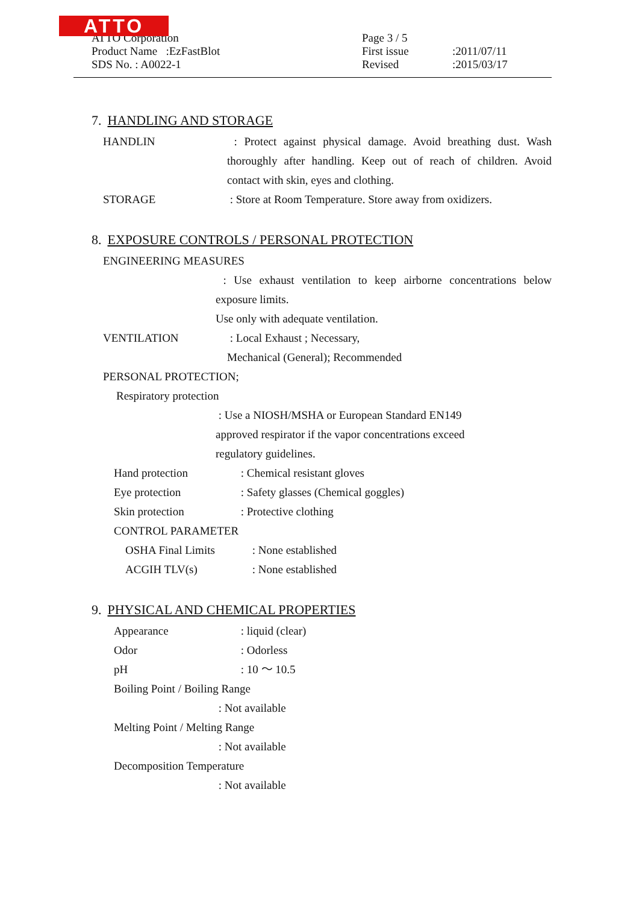ATTO
ATTO Corporation
Product Name :EzFastBlot
SDS No. : A0022-1
Page 3 / 5
First issue:2011/07/11
Revised:2015/03/17
7. HANDLING AND STORAGE
HANDLIN : Protect against physical damage. Avoid breathing dust. Wash thoroughly after handling. Keep out of reach of children. Avoid contact with skin, eyes and clothing.
STORAGE : Store at Room Temperature. Store away from oxidizers.
8. EXPOSURE CONTROLS / PERSONAL PROTECTION
ENGINEERING MEASURES
: Use exhaust ventilation to keep airborne concentrations below exposure limits.
Use only with adequate ventilation.
VENTILATION : Local Exhaust ; Necessary,
Mechanical (General); Recommended
PERSONAL PROTECTION;
Respiratory protection
: Use a NIOSH/MSHA or European Standard EN149
approved respirator if the vapor concentrations exceed
regulatory guidelines.
Hand protection : Chemical resistant gloves
Eye protection : Safety glasses (Chemical goggles)
Skin protection : Protective clothing
CONTROL PARAMETER
OSHA Final Limits : None established
ACGIH TLV(s) : None established
9. PHYSICAL AND CHEMICAL PROPERTIES
Appearance : liquid (clear)
Odor : Odorless
pH : 10 ～ 10.5
Boiling Point / Boiling Range
: Not available
Melting Point / Melting Range
: Not available
Decomposition Temperature
: Not available